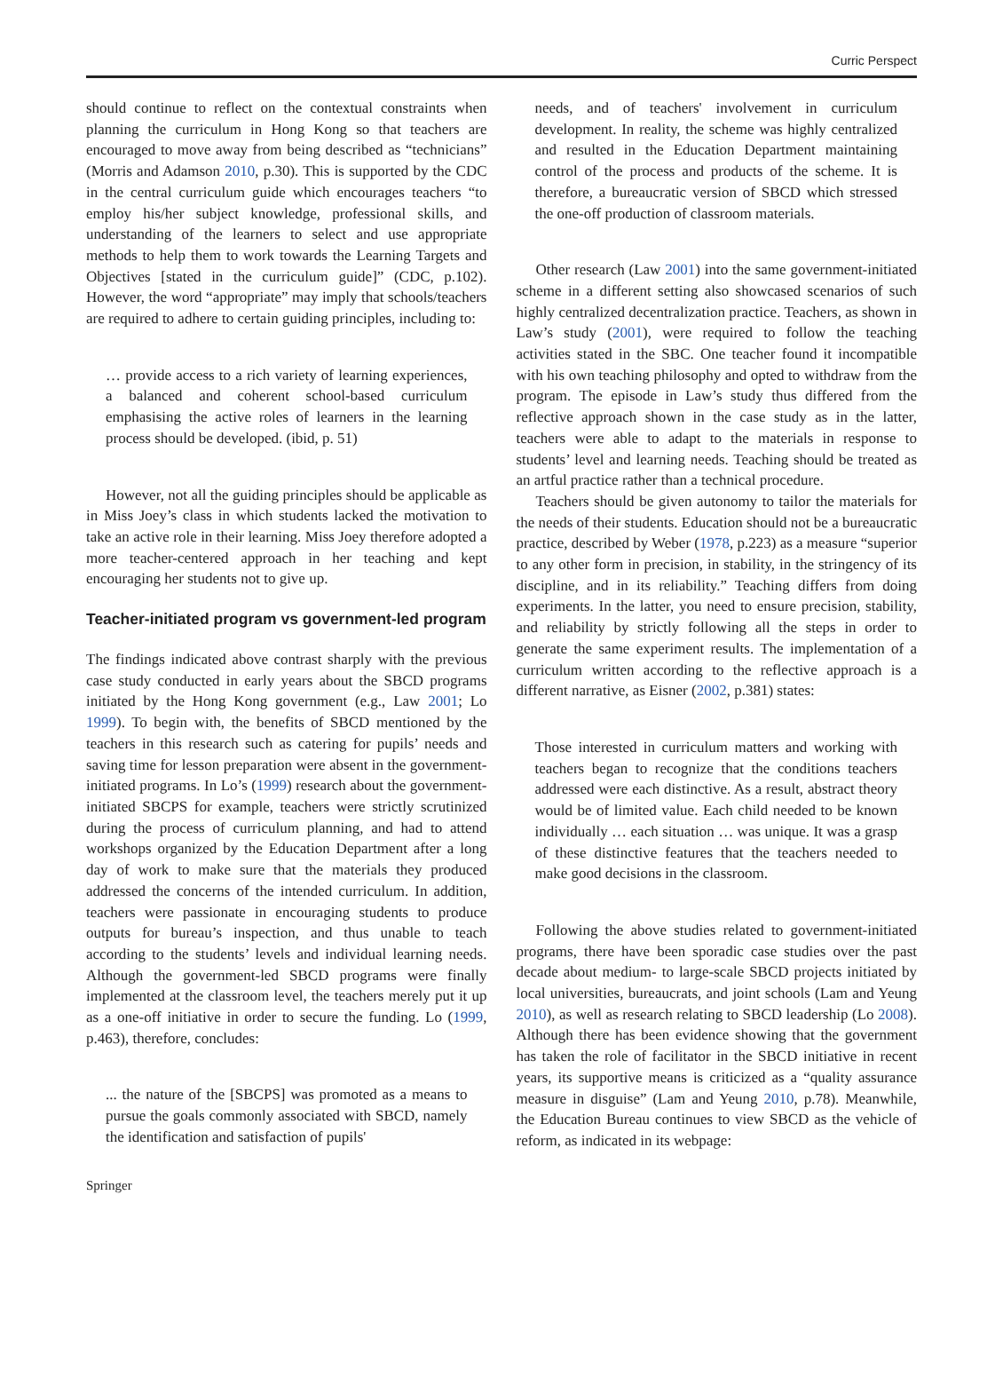Curric Perspect
should continue to reflect on the contextual constraints when planning the curriculum in Hong Kong so that teachers are encouraged to move away from being described as “technicians” (Morris and Adamson 2010, p.30). This is supported by the CDC in the central curriculum guide which encourages teachers “to employ his/her subject knowledge, professional skills, and understanding of the learners to select and use appropriate methods to help them to work towards the Learning Targets and Objectives [stated in the curriculum guide]” (CDC, p.102). However, the word “appropriate” may imply that schools/teachers are required to adhere to certain guiding principles, including to:
… provide access to a rich variety of learning experiences, a balanced and coherent school-based curriculum emphasising the active roles of learners in the learning process should be developed. (ibid, p. 51)
However, not all the guiding principles should be applicable as in Miss Joey’s class in which students lacked the motivation to take an active role in their learning. Miss Joey therefore adopted a more teacher-centered approach in her teaching and kept encouraging her students not to give up.
Teacher-initiated program vs government-led program
The findings indicated above contrast sharply with the previous case study conducted in early years about the SBCD programs initiated by the Hong Kong government (e.g., Law 2001; Lo 1999). To begin with, the benefits of SBCD mentioned by the teachers in this research such as catering for pupils’ needs and saving time for lesson preparation were absent in the government-initiated programs. In Lo’s (1999) research about the government-initiated SBCPS for example, teachers were strictly scrutinized during the process of curriculum planning, and had to attend workshops organized by the Education Department after a long day of work to make sure that the materials they produced addressed the concerns of the intended curriculum. In addition, teachers were passionate in encouraging students to produce outputs for bureau’s inspection, and thus unable to teach according to the students’ levels and individual learning needs. Although the government-led SBCD programs were finally implemented at the classroom level, the teachers merely put it up as a one-off initiative in order to secure the funding. Lo (1999, p.463), therefore, concludes:
... the nature of the [SBCPS] was promoted as a means to pursue the goals commonly associated with SBCD, namely the identification and satisfaction of pupils'
needs, and of teachers' involvement in curriculum development. In reality, the scheme was highly centralized and resulted in the Education Department maintaining control of the process and products of the scheme. It is therefore, a bureaucratic version of SBCD which stressed the one-off production of classroom materials.
Other research (Law 2001) into the same government-initiated scheme in a different setting also showcased scenarios of such highly centralized decentralization practice. Teachers, as shown in Law’s study (2001), were required to follow the teaching activities stated in the SBC. One teacher found it incompatible with his own teaching philosophy and opted to withdraw from the program. The episode in Law’s study thus differed from the reflective approach shown in the case study as in the latter, teachers were able to adapt to the materials in response to students’ level and learning needs. Teaching should be treated as an artful practice rather than a technical procedure.
Teachers should be given autonomy to tailor the materials for the needs of their students. Education should not be a bureaucratic practice, described by Weber (1978, p.223) as a measure “superior to any other form in precision, in stability, in the stringency of its discipline, and in its reliability.” Teaching differs from doing experiments. In the latter, you need to ensure precision, stability, and reliability by strictly following all the steps in order to generate the same experiment results. The implementation of a curriculum written according to the reflective approach is a different narrative, as Eisner (2002, p.381) states:
Those interested in curriculum matters and working with teachers began to recognize that the conditions teachers addressed were each distinctive. As a result, abstract theory would be of limited value. Each child needed to be known individually … each situation … was unique. It was a grasp of these distinctive features that the teachers needed to make good decisions in the classroom.
Following the above studies related to government-initiated programs, there have been sporadic case studies over the past decade about medium- to large-scale SBCD projects initiated by local universities, bureaucrats, and joint schools (Lam and Yeung 2010), as well as research relating to SBCD leadership (Lo 2008). Although there has been evidence showing that the government has taken the role of facilitator in the SBCD initiative in recent years, its supportive means is criticized as a “quality assurance measure in disguise” (Lam and Yeung 2010, p.78). Meanwhile, the Education Bureau continues to view SBCD as the vehicle of reform, as indicated in its webpage:
Springer